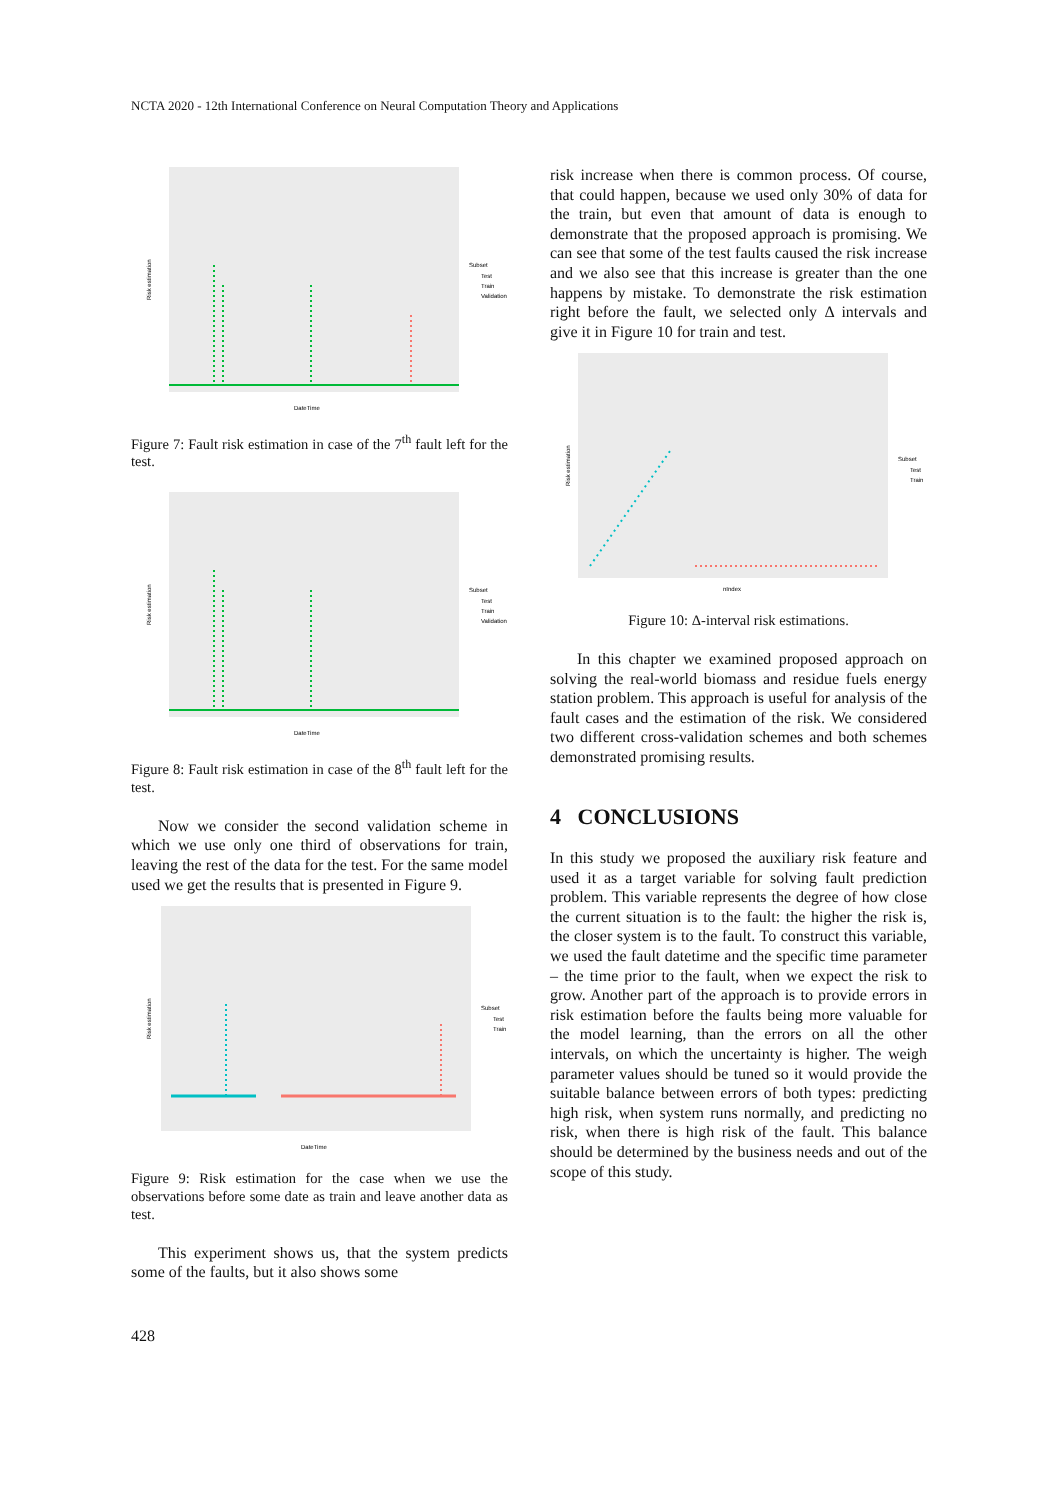NCTA 2020 - 12th International Conference on Neural Computation Theory and Applications
Risk estimation
DateTime
Subset
Test
Train
Validation
Figure 7: Fault risk estimation in case of the 7<sup>th</sup> fault left for the test.
Risk estimation
DateTime
Subset
Test
Train
Validation
Figure 8: Fault risk estimation in case of the 8<sup>th</sup> fault left for the test.
Now we consider the second validation scheme in which we use only one third of observations for train, leaving the rest of the data for the test. For the same model used we get the results that is presented in Figure 9.
Risk estimation
DateTime
Subset
Test
Train
Figure 9: Risk estimation for the case when we use the observations before some date as train and leave another data as test.
This experiment shows us, that the system predicts some of the faults, but it also shows some
risk increase when there is common process. Of course, that could happen, because we used only 30% of data for the train, but even that amount of data is enough to demonstrate that the proposed approach is promising. We can see that some of the test faults caused the risk increase and we also see that this increase is greater than the one happens by mistake. To demonstrate the risk estimation right before the fault, we selected only Δ intervals and give it in Figure 10 for train and test.
Risk estimation
nIndex
Subset
Test
Train
Figure 10: Δ-interval risk estimations.
In this chapter we examined proposed approach on solving the real-world biomass and residue fuels energy station problem. This approach is useful for analysis of the fault cases and the estimation of the risk. We considered two different cross-validation schemes and both schemes demonstrated promising results.
4 CONCLUSIONS
In this study we proposed the auxiliary risk feature and used it as a target variable for solving fault prediction problem. This variable represents the degree of how close the current situation is to the fault: the higher the risk is, the closer system is to the fault. To construct this variable, we used the fault datetime and the specific time parameter – the time prior to the fault, when we expect the risk to grow. Another part of the approach is to provide errors in risk estimation before the faults being more valuable for the model learning, than the errors on all the other intervals, on which the uncertainty is higher. The weigh parameter values should be tuned so it would provide the suitable balance between errors of both types: predicting high risk, when system runs normally, and predicting no risk, when there is high risk of the fault. This balance should be determined by the business needs and out of the scope of this study.
428